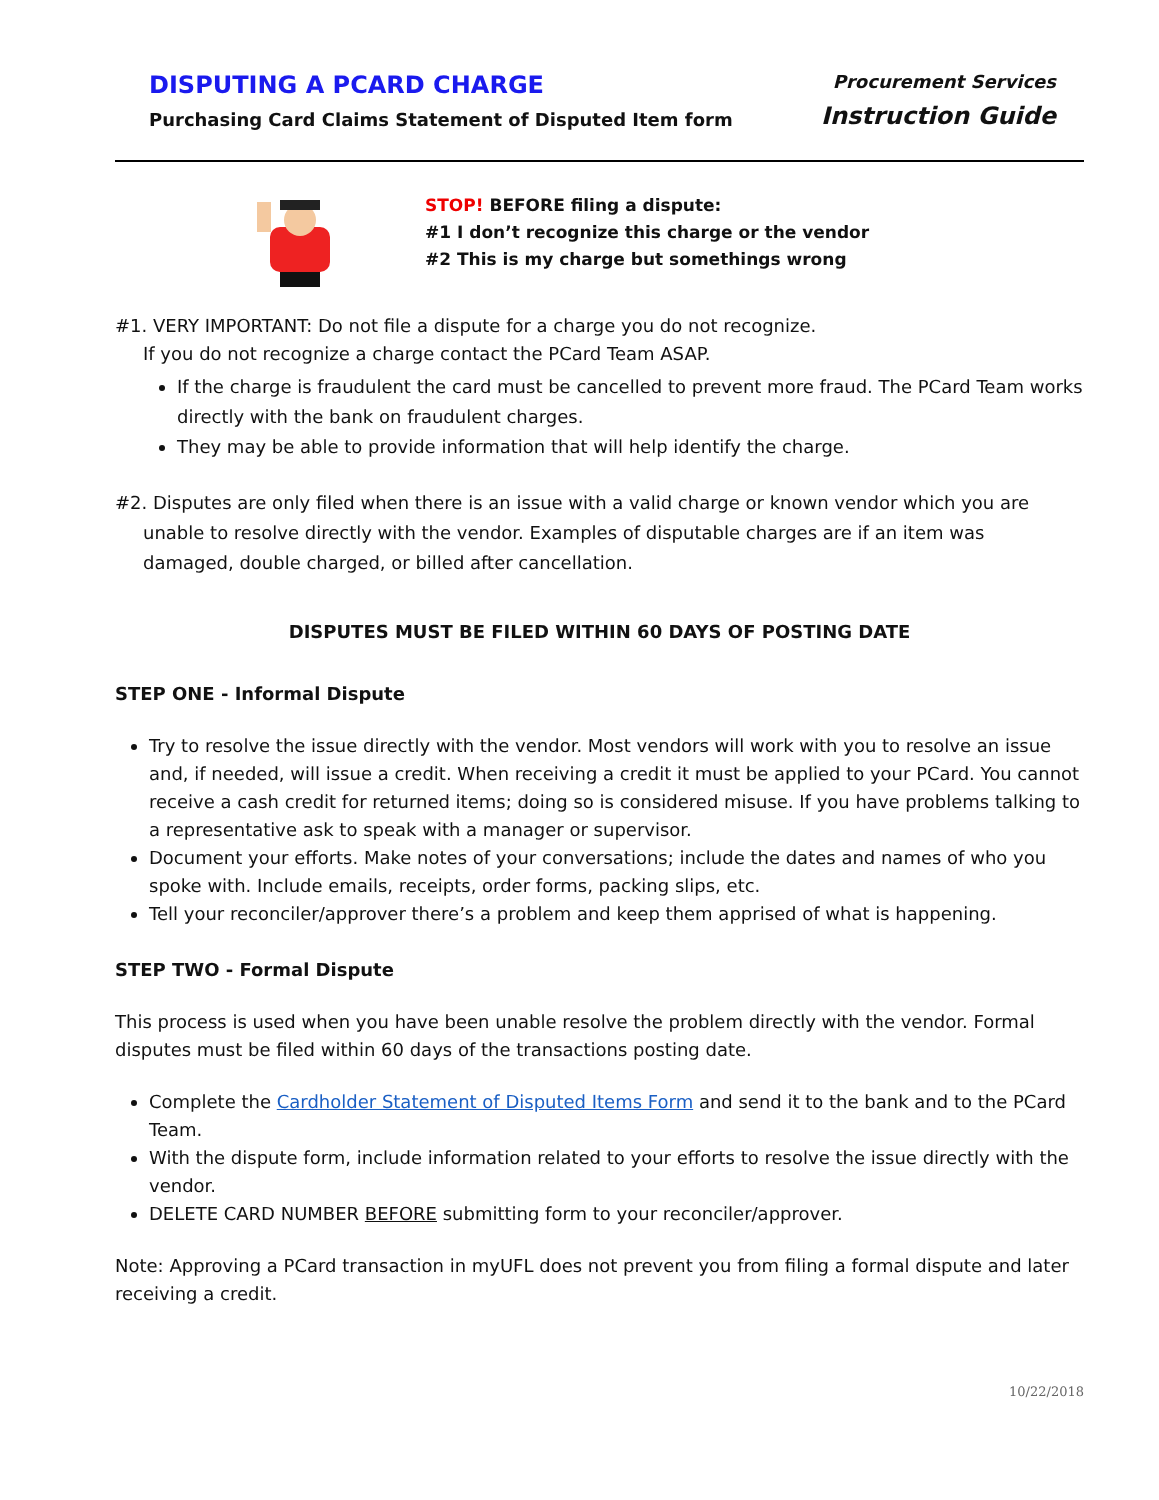DISPUTING A PCARD CHARGE
Purchasing Card Claims Statement of Disputed Item form
Procurement Services
Instruction Guide
STOP! BEFORE filing a dispute:
#1 I don’t recognize this charge or the vendor
#2 This is my charge but somethings wrong
#1. VERY IMPORTANT: Do not file a dispute for a charge you do not recognize.
If you do not recognize a charge contact the PCard Team ASAP.
If the charge is fraudulent the card must be cancelled to prevent more fraud. The PCard Team works directly with the bank on fraudulent charges.
They may be able to provide information that will help identify the charge.
#2. Disputes are only filed when there is an issue with a valid charge or known vendor which you are
unable to resolve directly with the vendor. Examples of disputable charges are if an item was
damaged, double charged, or billed after cancellation.
DISPUTES MUST BE FILED WITHIN 60 DAYS OF POSTING DATE
STEP ONE - Informal Dispute
Try to resolve the issue directly with the vendor. Most vendors will work with you to resolve an issue and, if needed, will issue a credit. When receiving a credit it must be applied to your PCard. You cannot receive a cash credit for returned items; doing so is considered misuse. If you have problems talking to a representative ask to speak with a manager or supervisor.
Document your efforts. Make notes of your conversations; include the dates and names of who you spoke with. Include emails, receipts, order forms, packing slips, etc.
Tell your reconciler/approver there’s a problem and keep them apprised of what is happening.
STEP TWO - Formal Dispute
This process is used when you have been unable resolve the problem directly with the vendor. Formal disputes must be filed within 60 days of the transactions posting date.
Complete the Cardholder Statement of Disputed Items Form and send it to the bank and to the PCard Team.
With the dispute form, include information related to your efforts to resolve the issue directly with the vendor.
DELETE CARD NUMBER BEFORE submitting form to your reconciler/approver.
Note: Approving a PCard transaction in myUFL does not prevent you from filing a formal dispute and later receiving a credit.
10/22/2018